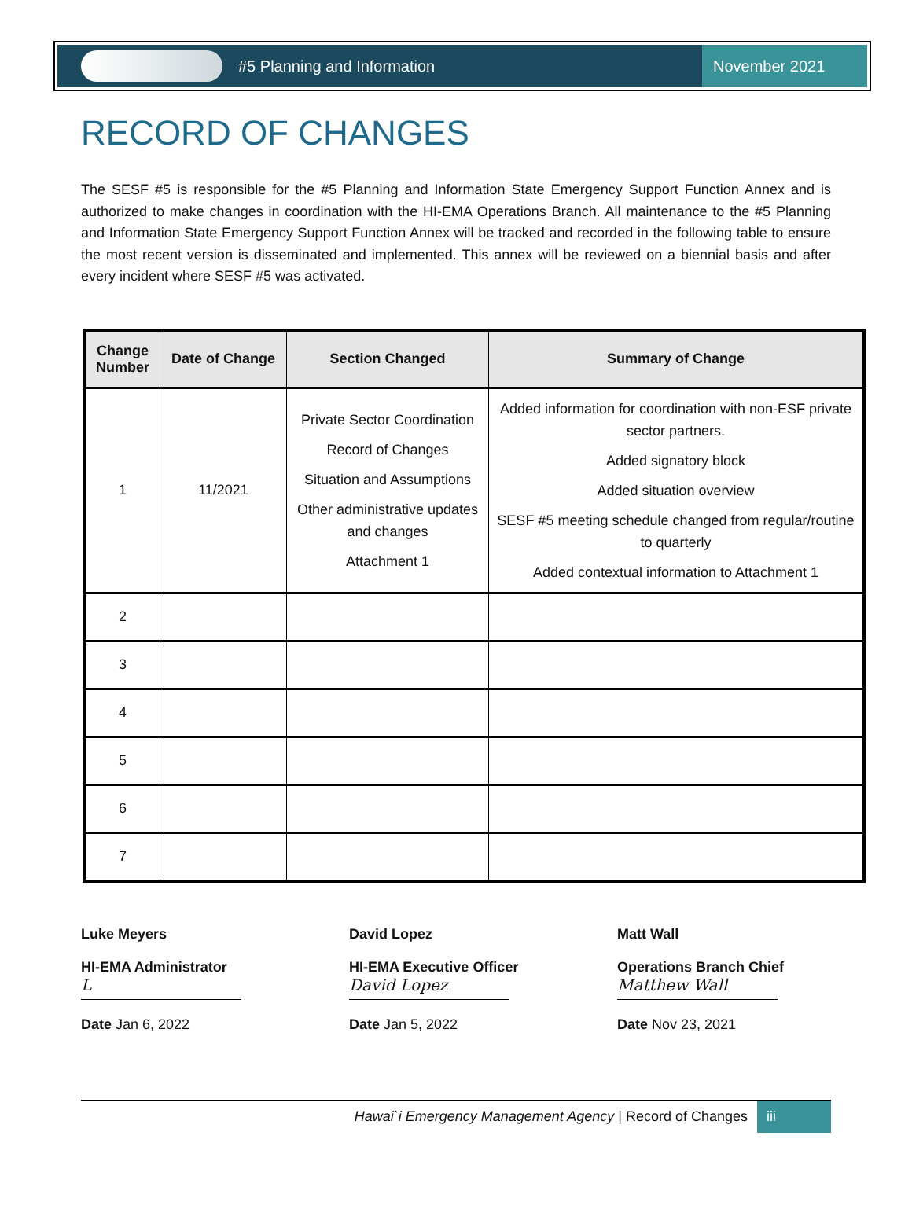#5 Planning and Information November 2021
RECORD OF CHANGES
The SESF #5 is responsible for the #5 Planning and Information State Emergency Support Function Annex and is authorized to make changes in coordination with the HI-EMA Operations Branch. All maintenance to the #5 Planning and Information State Emergency Support Function Annex will be tracked and recorded in the following table to ensure the most recent version is disseminated and implemented. This annex will be reviewed on a biennial basis and after every incident where SESF #5 was activated.
| Change Number | Date of Change | Section Changed | Summary of Change |
| --- | --- | --- | --- |
| 1 | 11/2021 | Private Sector Coordination Record of Changes Situation and Assumptions Other administrative updates and changes Attachment 1 | Added information for coordination with non-ESF private sector partners. Added signatory block Added situation overview SESF #5 meeting schedule changed from regular/routine to quarterly Added contextual information to Attachment 1 |
| 2 | | | |
| 3 | | | |
| 4 | | | |
| 5 | | | |
| 6 | | | |
| 7 | | | |
Luke Meyers
HI-EMA Administrator
L
Date Jan 6, 2022
David Lopez
HI-EMA Executive Officer
David Lopez
Date Jan 5, 2022
Matt Wall
Operations Branch Chief
Matthew Wall
Date Nov 23, 2021
Hawai`i Emergency Management Agency | Record of Changes iii